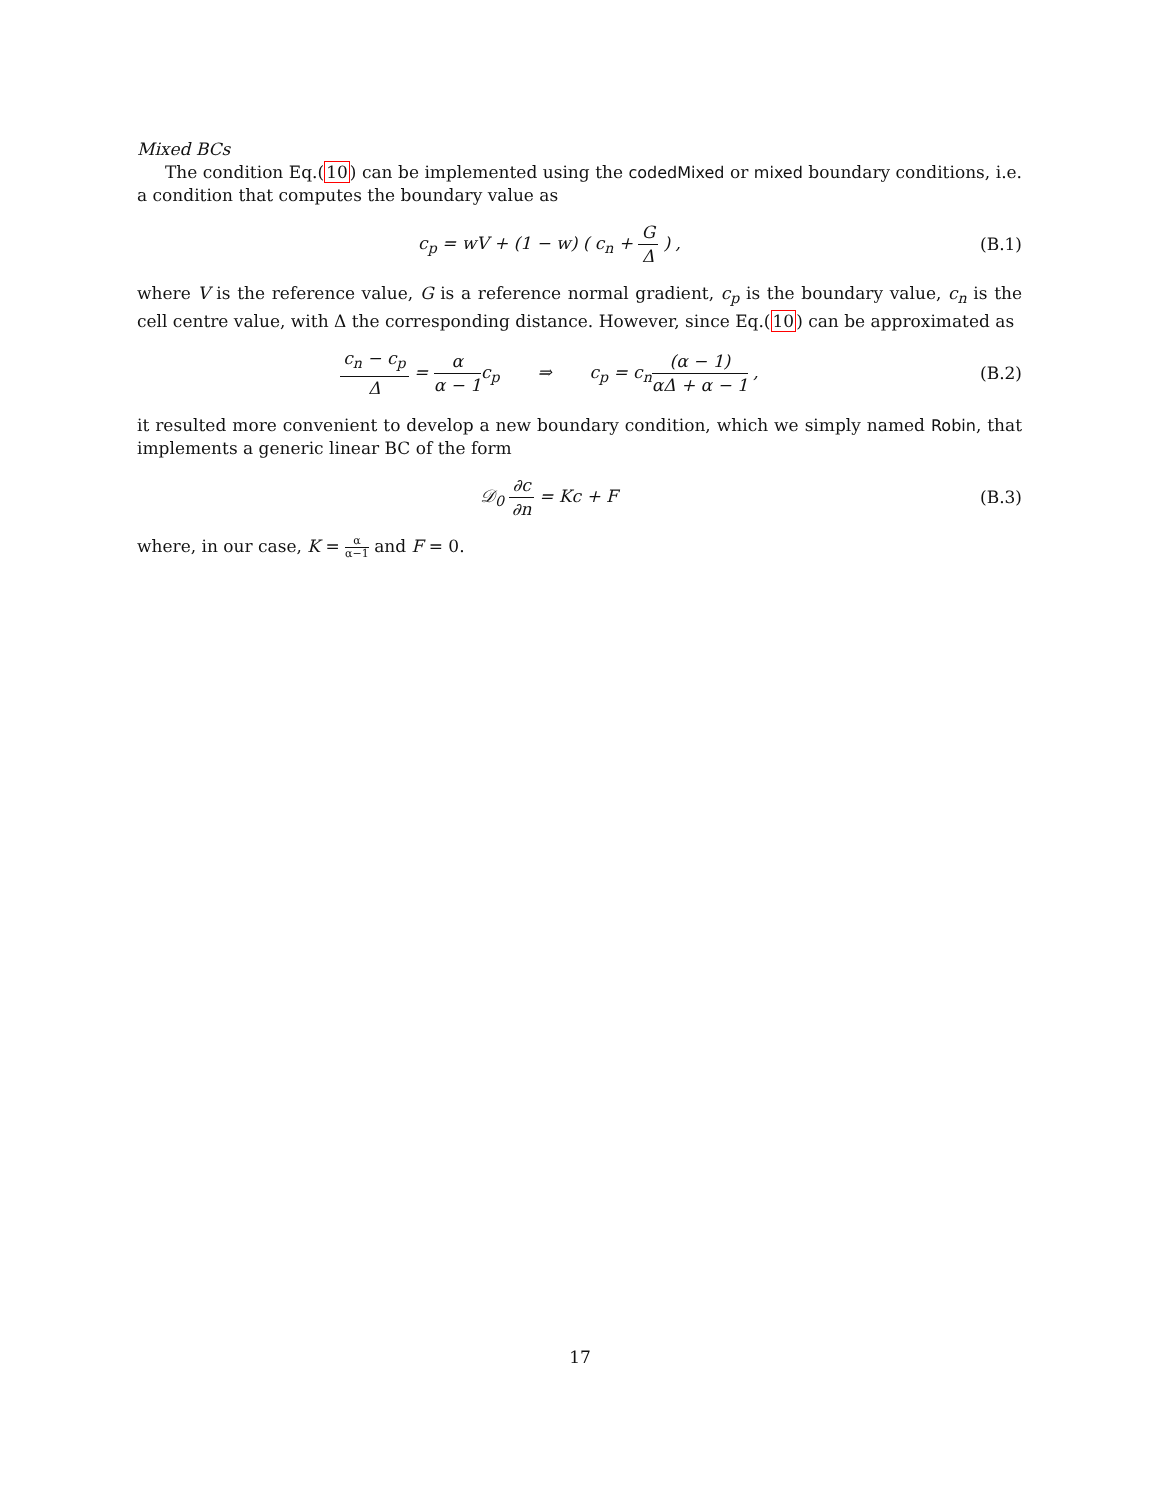Mixed BCs
The condition Eq.(10) can be implemented using the codedMixed or mixed boundary conditions, i.e. a condition that computes the boundary value as
c<sub>p</sub> = wV + (1 − w) ( c<sub>n</sub> + G Δ ) ,
(B.1)
where V is the reference value, G is a reference normal gradient, c<sub>p</sub> is the boundary value, c<sub>n</sub> is the cell centre value, with Δ the corresponding distance. However, since Eq.(10) can be approximated as
c<sub>n</sub> − c<sub>p</sub> Δ = α α − 1c<sub>p</sub> ⇒ c<sub>p</sub> = c<sub>n</sub>(α − 1) αΔ + α − 1 ,
(B.2)
it resulted more convenient to develop a new boundary condition, which we simply named Robin, that implements a generic linear BC of the form
𝒟<sub>0</sub> ∂c ∂n = Kc + F (B.3)
where, in our case, K = α α−1 and F = 0.
17